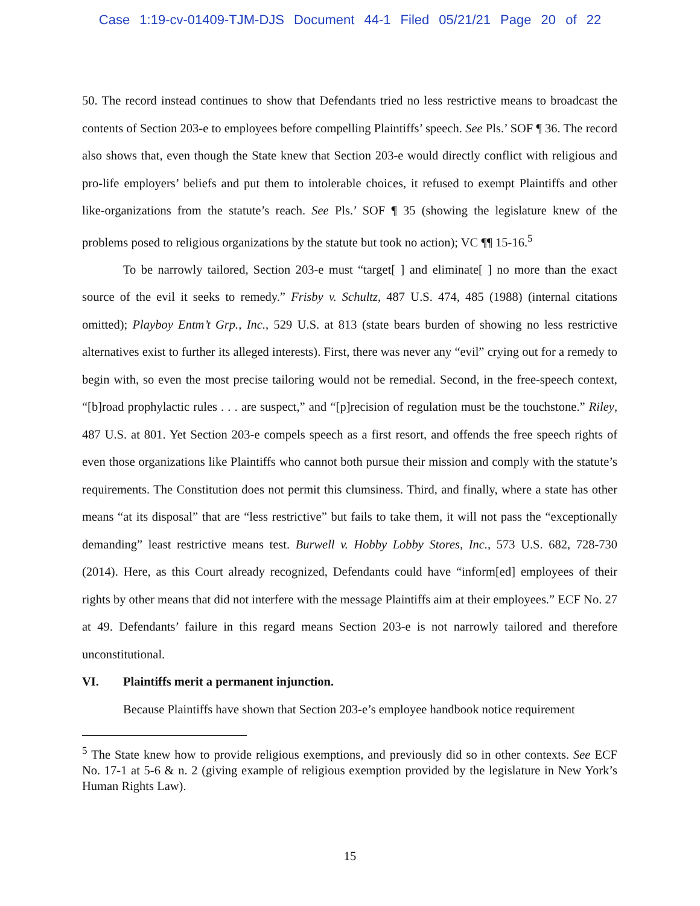Case 1:19-cv-01409-TJM-DJS Document 44-1 Filed 05/21/21 Page 20 of 22
50. The record instead continues to show that Defendants tried no less restrictive means to broadcast the contents of Section 203-e to employees before compelling Plaintiffs’ speech. See Pls.’ SOF ¶ 36. The record also shows that, even though the State knew that Section 203-e would directly conflict with religious and pro-life employers’ beliefs and put them to intolerable choices, it refused to exempt Plaintiffs and other like-organizations from the statute’s reach. See Pls.’ SOF ¶ 35 (showing the legislature knew of the problems posed to religious organizations by the statute but took no action); VC ¶¶ 15-16.<sup>5</sup>
To be narrowly tailored, Section 203-e must “target[ ] and eliminate[ ] no more than the exact source of the evil it seeks to remedy.” Frisby v. Schultz, 487 U.S. 474, 485 (1988) (internal citations omitted); Playboy Entm’t Grp., Inc., 529 U.S. at 813 (state bears burden of showing no less restrictive alternatives exist to further its alleged interests). First, there was never any “evil” crying out for a remedy to begin with, so even the most precise tailoring would not be remedial. Second, in the free-speech context, “[b]road prophylactic rules . . . are suspect,” and “[p]recision of regulation must be the touchstone.” Riley, 487 U.S. at 801. Yet Section 203-e compels speech as a first resort, and offends the free speech rights of even those organizations like Plaintiffs who cannot both pursue their mission and comply with the statute’s requirements. The Constitution does not permit this clumsiness. Third, and finally, where a state has other means “at its disposal” that are “less restrictive” but fails to take them, it will not pass the “exceptionally demanding” least restrictive means test. Burwell v. Hobby Lobby Stores, Inc., 573 U.S. 682, 728-730 (2014). Here, as this Court already recognized, Defendants could have “inform[ed] employees of their rights by other means that did not interfere with the message Plaintiffs aim at their employees.” ECF No. 27 at 49. Defendants’ failure in this regard means Section 203-e is not narrowly tailored and therefore unconstitutional.
VI. Plaintiffs merit a permanent injunction.
Because Plaintiffs have shown that Section 203-e’s employee handbook notice requirement
<sup>5</sup> The State knew how to provide religious exemptions, and previously did so in other contexts. See ECF No. 17-1 at 5-6 & n. 2 (giving example of religious exemption provided by the legislature in New York’s Human Rights Law).
15